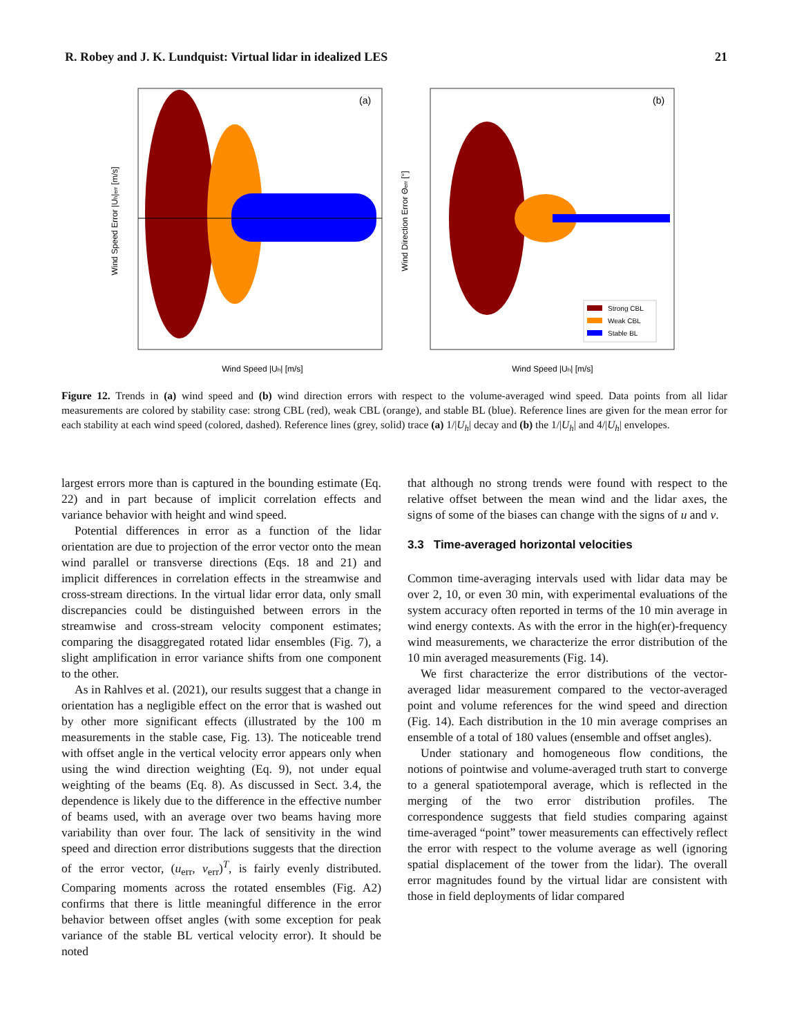R. Robey and J. K. Lundquist: Virtual lidar in idealized LES 21
(a)
Wind Speed |Uh| [m/s]
Wind Speed Error |Uh|err [m/s]
(b)
Wind Speed |Uh| [m/s]
Wind Direction Error Θerr [°]
Strong CBL
Weak CBL
Stable BL
Figure 12. Trends in (a) wind speed and (b) wind direction errors with respect to the volume-averaged wind speed. Data points from all lidar measurements are colored by stability case: strong CBL (red), weak CBL (orange), and stable BL (blue). Reference lines are given for the mean error for each stability at each wind speed (colored, dashed). Reference lines (grey, solid) trace (a) 1/|U<sub>h</sub>| decay and (b) the 1/|U<sub>h</sub>| and 4/|U<sub>h</sub>| envelopes.
largest errors more than is captured in the bounding estimate (Eq. 22) and in part because of implicit correlation effects and variance behavior with height and wind speed.
Potential differences in error as a function of the lidar orientation are due to projection of the error vector onto the mean wind parallel or transverse directions (Eqs. 18 and 21) and implicit differences in correlation effects in the streamwise and cross-stream directions. In the virtual lidar error data, only small discrepancies could be distinguished between errors in the streamwise and cross-stream velocity component estimates; comparing the disaggregated rotated lidar ensembles (Fig. 7), a slight amplification in error variance shifts from one component to the other.
As in Rahlves et al. (2021), our results suggest that a change in orientation has a negligible effect on the error that is washed out by other more significant effects (illustrated by the 100 m measurements in the stable case, Fig. 13). The noticeable trend with offset angle in the vertical velocity error appears only when using the wind direction weighting (Eq. 9), not under equal weighting of the beams (Eq. 8). As discussed in Sect. 3.4, the dependence is likely due to the difference in the effective number of beams used, with an average over two beams having more variability than over four. The lack of sensitivity in the wind speed and direction error distributions suggests that the direction of the error vector, (u<sub>err</sub>, v<sub>err</sub>)<sup>T</sup>, is fairly evenly distributed. Comparing moments across the rotated ensembles (Fig. A2) confirms that there is little meaningful difference in the error behavior between offset angles (with some exception for peak variance of the stable BL vertical velocity error). It should be noted
that although no strong trends were found with respect to the relative offset between the mean wind and the lidar axes, the signs of some of the biases can change with the signs of u and v.
3.3 Time-averaged horizontal velocities
Common time-averaging intervals used with lidar data may be over 2, 10, or even 30 min, with experimental evaluations of the system accuracy often reported in terms of the 10 min average in wind energy contexts. As with the error in the high(er)-frequency wind measurements, we characterize the error distribution of the 10 min averaged measurements (Fig. 14).
We first characterize the error distributions of the vector-averaged lidar measurement compared to the vector-averaged point and volume references for the wind speed and direction (Fig. 14). Each distribution in the 10 min average comprises an ensemble of a total of 180 values (ensemble and offset angles).
Under stationary and homogeneous flow conditions, the notions of pointwise and volume-averaged truth start to converge to a general spatiotemporal average, which is reflected in the merging of the two error distribution profiles. The correspondence suggests that field studies comparing against time-averaged “point” tower measurements can effectively reflect the error with respect to the volume average as well (ignoring spatial displacement of the tower from the lidar). The overall error magnitudes found by the virtual lidar are consistent with those in field deployments of lidar compared